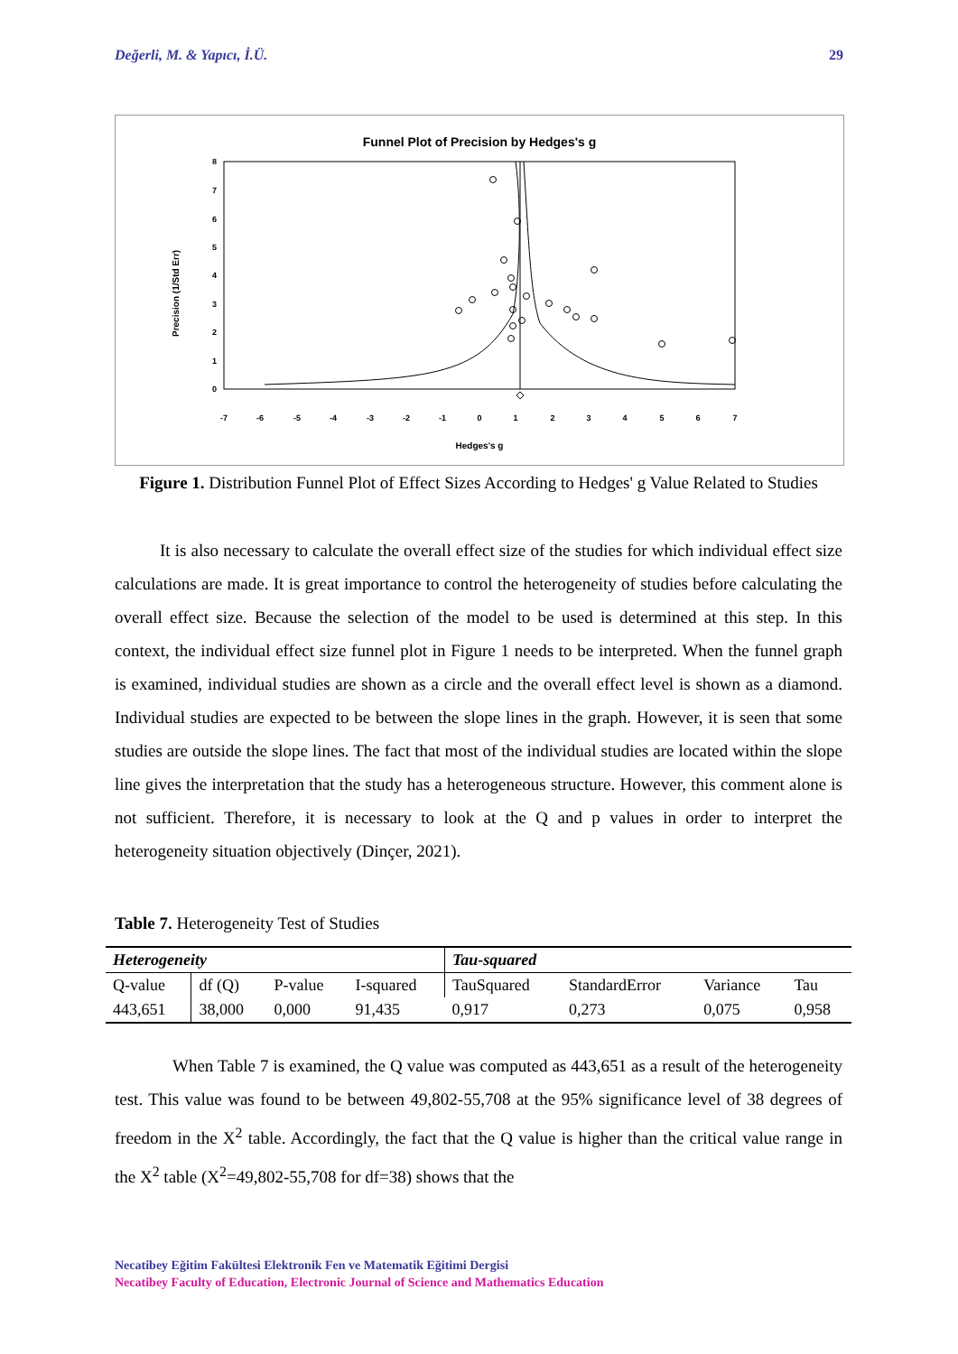Değerli, M. & Yapıcı, İ.Ü. 29
Funnel Plot of Precision by Hedges's g
8
7
6
5
4
3
2
1
0
-7
-6
-5
-4
-3
-2
-1
0
1
2
3
4
5
6
7
Hedges's g
Precision (1/Std Err)
Figure 1. Distribution Funnel Plot of Effect Sizes According to Hedges' g Value Related to Studies
It is also necessary to calculate the overall effect size of the studies for which individual effect size calculations are made. It is great importance to control the heterogeneity of studies before calculating the overall effect size. Because the selection of the model to be used is determined at this step. In this context, the individual effect size funnel plot in Figure 1 needs to be interpreted. When the funnel graph is examined, individual studies are shown as a circle and the overall effect level is shown as a diamond. Individual studies are expected to be between the slope lines in the graph. However, it is seen that some studies are outside the slope lines. The fact that most of the individual studies are located within the slope line gives the interpretation that the study has a heterogeneous structure. However, this comment alone is not sufficient. Therefore, it is necessary to look at the Q and p values in order to interpret the heterogeneity situation objectively (Dinçer, 2021).
Table 7. Heterogeneity Test of Studies
| Heterogeneity | | | | Tau-squared | | | |
| --- | --- | --- | --- | --- | --- | --- | --- |
| Q-value | df (Q) | P-value | I-squared | TauSquared | StandardError | Variance | Tau |
| 443,651 | 38,000 | 0,000 | 91,435 | 0,917 | 0,273 | 0,075 | 0,958 |
When Table 7 is examined, the Q value was computed as 443,651 as a result of the heterogeneity test. This value was found to be between 49,802-55,708 at the 95% significance level of 38 degrees of freedom in the X<sup>2</sup> table. Accordingly, the fact that the Q value is higher than the critical value range in the X<sup>2</sup> table (X<sup>2</sup>=49,802-55,708 for df=38) shows that the
Necatibey Eğitim Fakültesi Elektronik Fen ve Matematik Eğitimi Dergisi
Necatibey Faculty of Education, Electronic Journal of Science and Mathematics Education